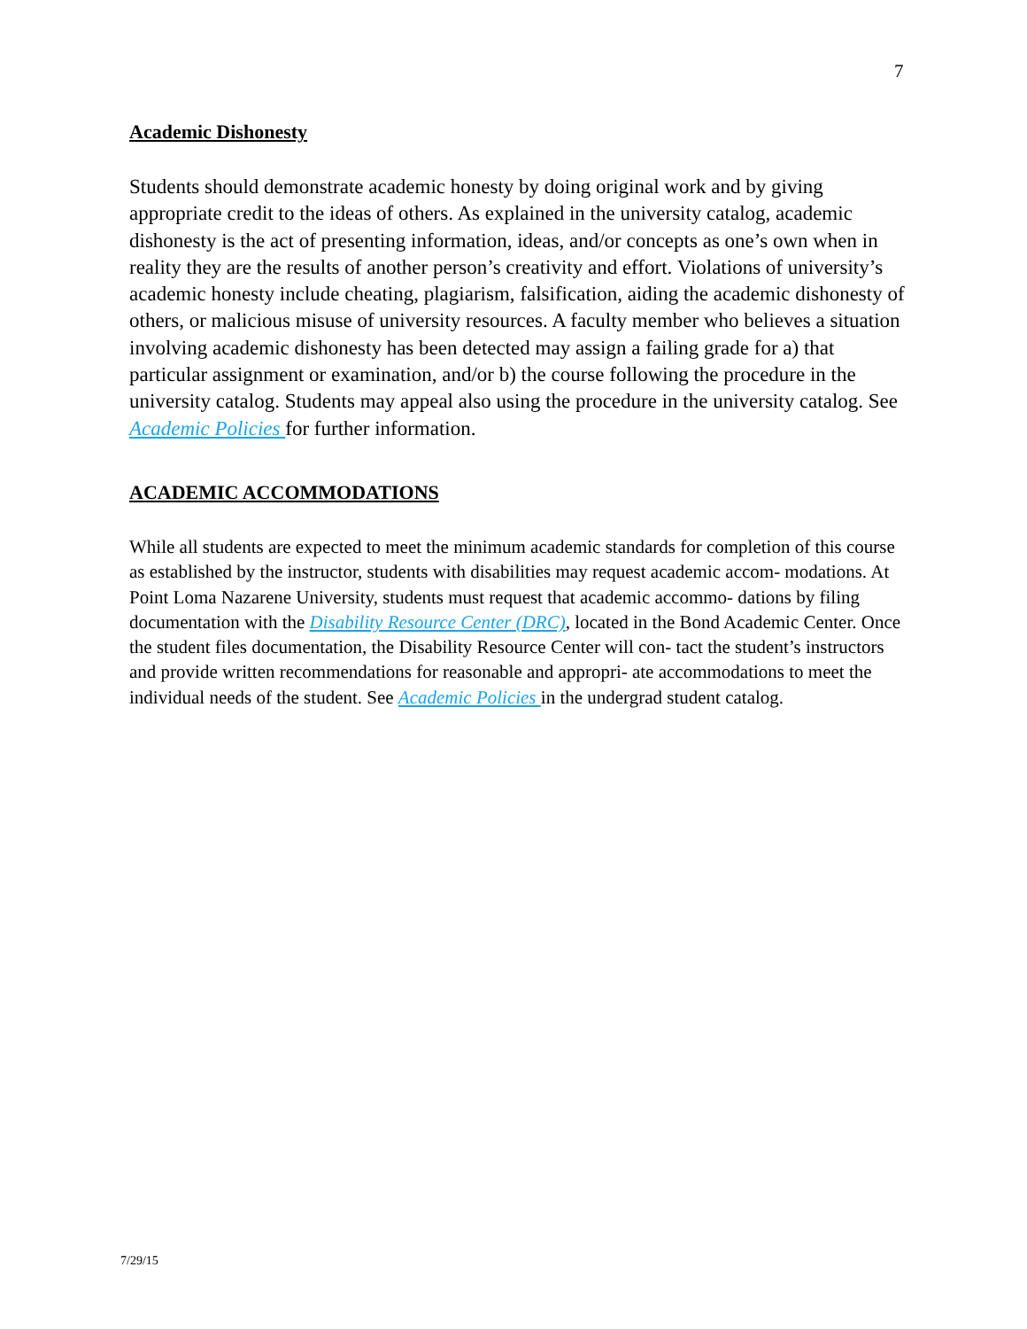7
Academic Dishonesty
Students should demonstrate academic honesty by doing original work and by giving appropriate credit to the ideas of others. As explained in the university catalog, academic dishonesty is the act of presenting information, ideas, and/or concepts as one’s own when in reality they are the results of another person’s creativity and effort. Violations of university’s academic honesty include cheating, plagiarism, falsification, aiding the academic dishonesty of others, or malicious misuse of university resources. A faculty member who believes a situation involving academic dishonesty has been detected may assign a failing grade for a) that particular assignment or examination, and/or b) the course following the procedure in the university catalog. Students may appeal also using the procedure in the university catalog. See Academic Policies for further information.
ACADEMIC ACCOMMODATIONS
While all students are expected to meet the minimum academic standards for completion of this course as established by the instructor, students with disabilities may request academic accom- modations. At Point Loma Nazarene University, students must request that academic accommo- dations by filing documentation with the Disability Resource Center (DRC), located in the Bond Academic Center. Once the student files documentation, the Disability Resource Center will con- tact the student’s instructors and provide written recommendations for reasonable and appropri- ate accommodations to meet the individual needs of the student. See Academic Policies in the undergrad student catalog.
7/29/15